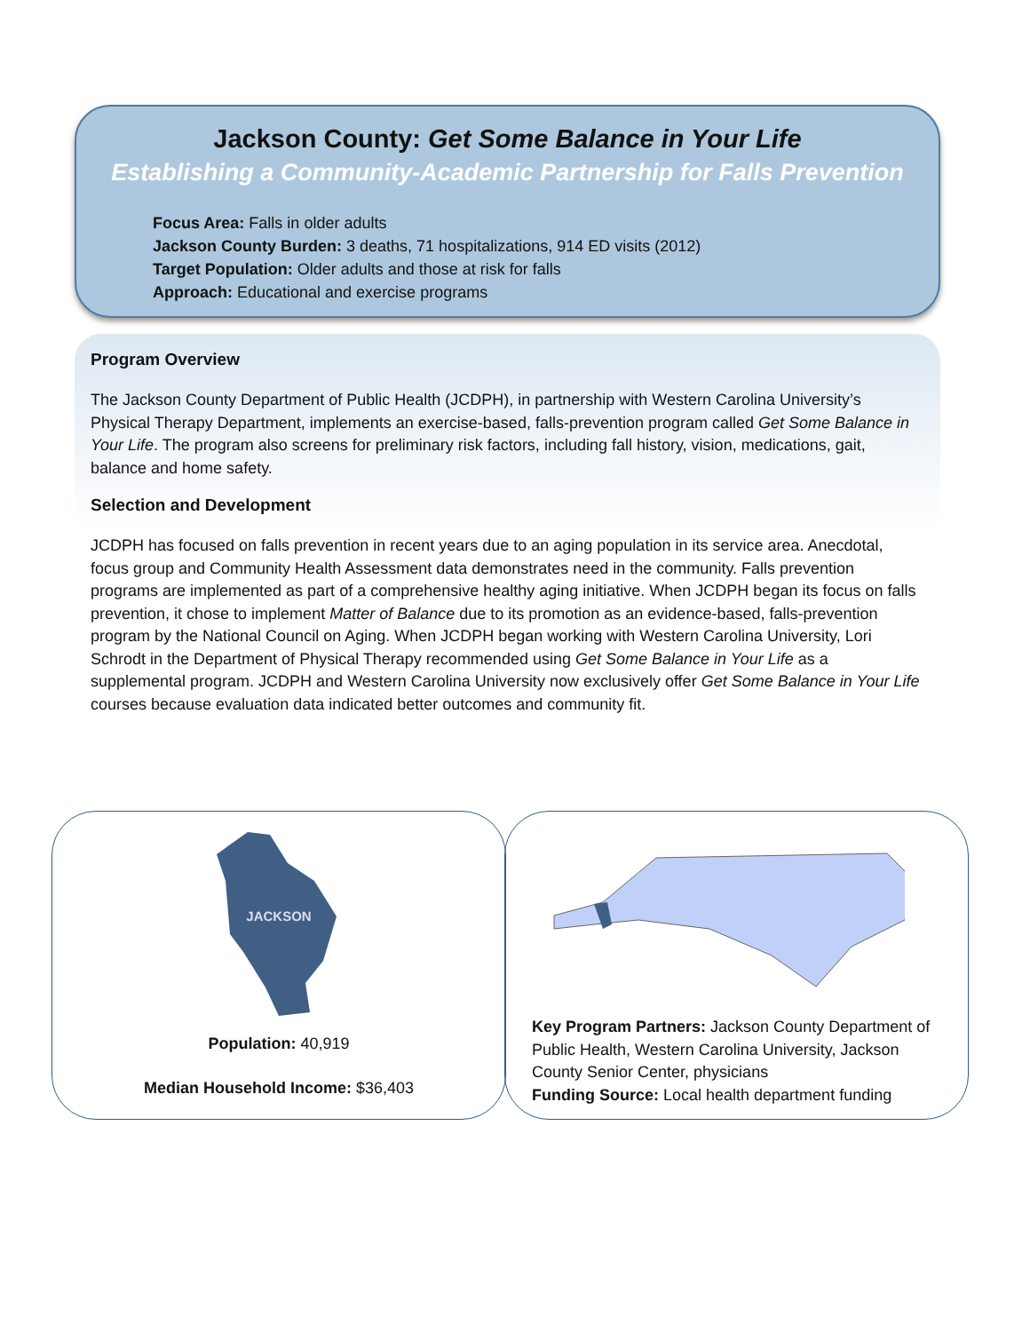Jackson County: Get Some Balance in Your Life
Establishing a Community-Academic Partnership for Falls Prevention
Focus Area: Falls in older adults
Jackson County Burden: 3 deaths, 71 hospitalizations, 914 ED visits (2012)
Target Population: Older adults and those at risk for falls
Approach: Educational and exercise programs
Program Overview
The Jackson County Department of Public Health (JCDPH), in partnership with Western Carolina University’s Physical Therapy Department, implements an exercise-based, falls-prevention program called Get Some Balance in Your Life. The program also screens for preliminary risk factors, including fall history, vision, medications, gait, balance and home safety.
Selection and Development
JCDPH has focused on falls prevention in recent years due to an aging population in its service area. Anecdotal, focus group and Community Health Assessment data demonstrates need in the community. Falls prevention programs are implemented as part of a comprehensive healthy aging initiative. When JCDPH began its focus on falls prevention, it chose to implement Matter of Balance due to its promotion as an evidence-based, falls-prevention program by the National Council on Aging. When JCDPH began working with Western Carolina University, Lori Schrodt in the Department of Physical Therapy recommended using Get Some Balance in Your Life as a supplemental program. JCDPH and Western Carolina University now exclusively offer Get Some Balance in Your Life courses because evaluation data indicated better outcomes and community fit.
JACKSON
Population: 40,919
Median Household Income: $36,403
Key Program Partners: Jackson County Department of Public Health, Western Carolina University, Jackson County Senior Center, physicians
Funding Source: Local health department funding